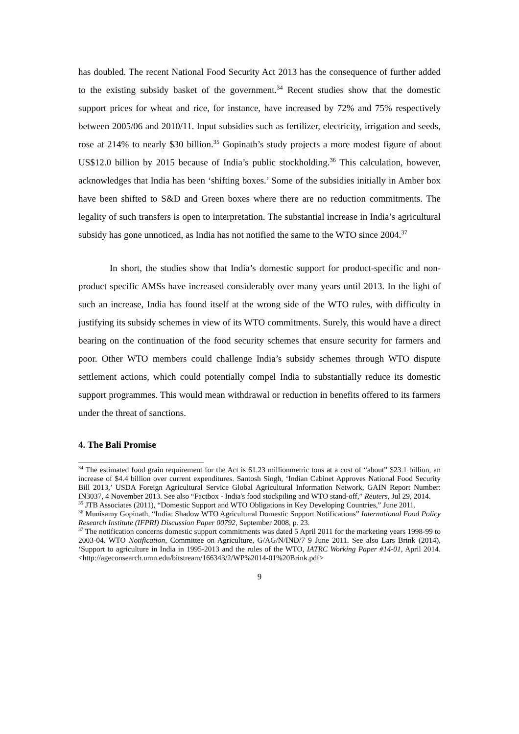has doubled. The recent National Food Security Act 2013 has the consequence of further added to the existing subsidy basket of the government.<sup>34</sup> Recent studies show that the domestic support prices for wheat and rice, for instance, have increased by 72% and 75% respectively between 2005/06 and 2010/11. Input subsidies such as fertilizer, electricity, irrigation and seeds, rose at 214% to nearly $30 billion.<sup>35</sup> Gopinath’s study projects a more modest figure of about US$12.0 billion by 2015 because of India’s public stockholding.<sup>36</sup> This calculation, however, acknowledges that India has been ‘shifting boxes.’ Some of the subsidies initially in Amber box have been shifted to S&D and Green boxes where there are no reduction commitments. The legality of such transfers is open to interpretation. The substantial increase in India’s agricultural subsidy has gone unnoticed, as India has not notified the same to the WTO since 2004.<sup>37</sup>
In short, the studies show that India’s domestic support for product-specific and non-product specific AMSs have increased considerably over many years until 2013. In the light of such an increase, India has found itself at the wrong side of the WTO rules, with difficulty in justifying its subsidy schemes in view of its WTO commitments. Surely, this would have a direct bearing on the continuation of the food security schemes that ensure security for farmers and poor. Other WTO members could challenge India’s subsidy schemes through WTO dispute settlement actions, which could potentially compel India to substantially reduce its domestic support programmes. This would mean withdrawal or reduction in benefits offered to its farmers under the threat of sanctions.
4. The Bali Promise
<sup>34</sup> The estimated food grain requirement for the Act is 61.23 millionmetric tons at a cost of “about” $23.1 billion, an increase of $4.4 billion over current expenditures. Santosh Singh, ‘Indian Cabinet Approves National Food Security Bill 2013,’ USDA Foreign Agricultural Service Global Agricultural Information Network, GAIN Report Number: IN3037, 4 November 2013. See also “Factbox - India's food stockpiling and WTO stand-off,” Reuters, Jul 29, 2014.
<sup>35</sup> JTB Associates (2011), “Domestic Support and WTO Obligations in Key Developing Countries,” June 2011.
<sup>36</sup> Munisamy Gopinath, “India: Shadow WTO Agricultural Domestic Support Notifications” International Food Policy Research Institute (IFPRI) Discussion Paper 00792, September 2008, p. 23.
<sup>37</sup> The notification concerns domestic support commitments was dated 5 April 2011 for the marketing years 1998-99 to 2003-04. WTO Notification, Committee on Agriculture, G/AG/N/IND/7 9 June 2011. See also Lars Brink (2014), ‘Support to agriculture in India in 1995-2013 and the rules of the WTO, IATRC Working Paper #14-01, April 2014. <http://ageconsearch.umn.edu/bitstream/166343/2/WP%2014-01%20Brink.pdf>
9